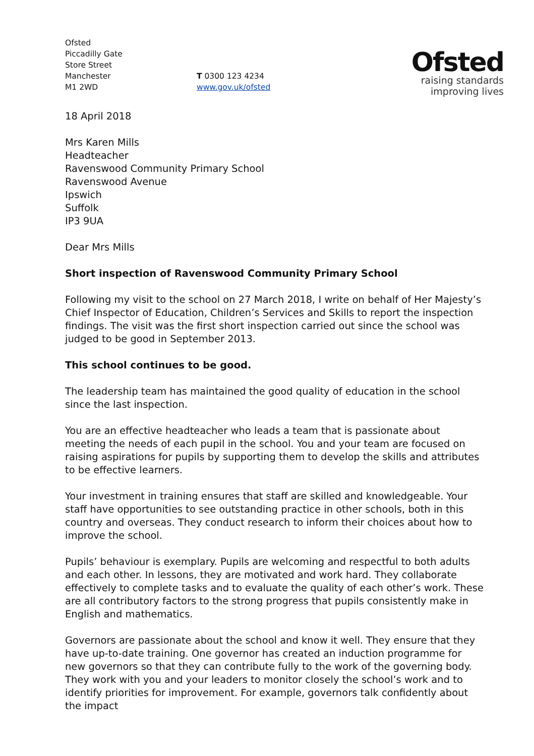Ofsted
Piccadilly Gate
Store Street
Manchester
M1 2WD
T 0300 123 4234
www.gov.uk/ofsted
Ofsted
raising standards
improving lives
18 April 2018
Mrs Karen Mills
Headteacher
Ravenswood Community Primary School
Ravenswood Avenue
Ipswich
Suffolk
IP3 9UA
Dear Mrs Mills
Short inspection of Ravenswood Community Primary School
Following my visit to the school on 27 March 2018, I write on behalf of Her Majesty’s Chief Inspector of Education, Children’s Services and Skills to report the inspection findings. The visit was the first short inspection carried out since the school was judged to be good in September 2013.
This school continues to be good.
The leadership team has maintained the good quality of education in the school since the last inspection.
You are an effective headteacher who leads a team that is passionate about meeting the needs of each pupil in the school. You and your team are focused on raising aspirations for pupils by supporting them to develop the skills and attributes to be effective learners.
Your investment in training ensures that staff are skilled and knowledgeable. Your staff have opportunities to see outstanding practice in other schools, both in this country and overseas. They conduct research to inform their choices about how to improve the school.
Pupils’ behaviour is exemplary. Pupils are welcoming and respectful to both adults and each other. In lessons, they are motivated and work hard. They collaborate effectively to complete tasks and to evaluate the quality of each other’s work. These are all contributory factors to the strong progress that pupils consistently make in English and mathematics.
Governors are passionate about the school and know it well. They ensure that they have up-to-date training. One governor has created an induction programme for new governors so that they can contribute fully to the work of the governing body. They work with you and your leaders to monitor closely the school’s work and to identify priorities for improvement. For example, governors talk confidently about the impact